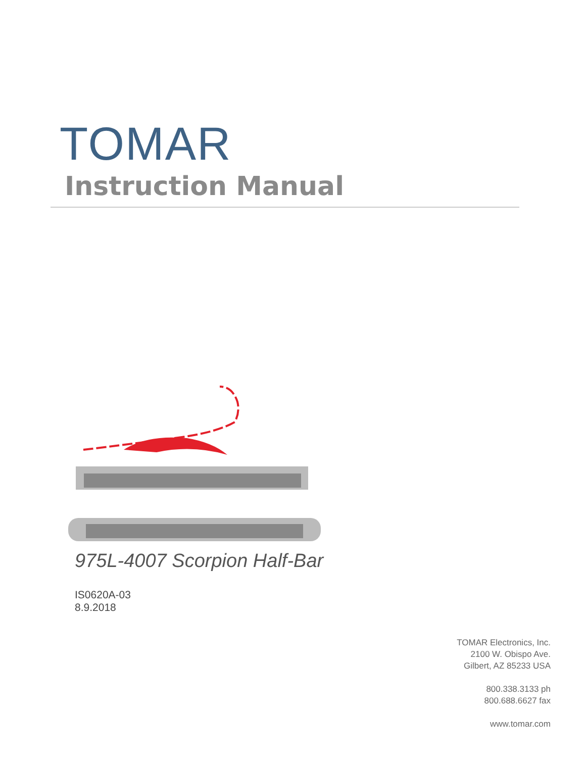TOMAR
Instruction Manual
975L-4007 Scorpion Half-Bar
IS0620A-03
8.9.2018
TOMAR Electronics, Inc.
2100 W. Obispo Ave.
Gilbert, AZ 85233 USA
800.338.3133 ph
800.688.6627 fax
www.tomar.com